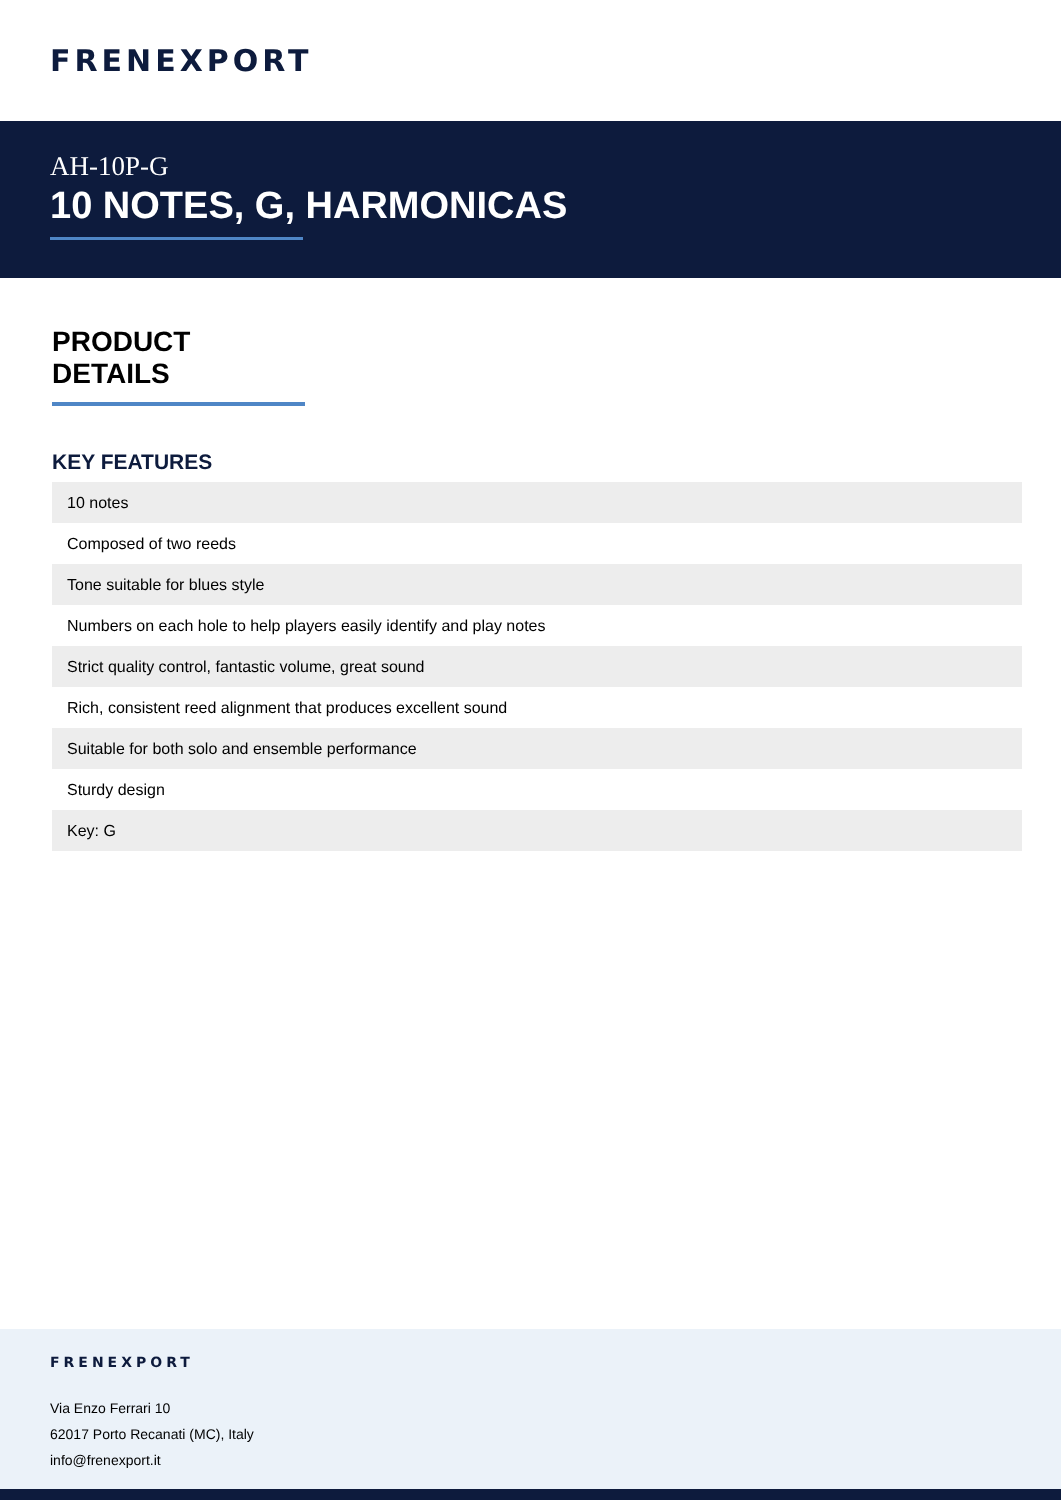FRENEXPORT
AH-10P-G
10 NOTES, G, HARMONICAS
PRODUCT DETAILS
KEY FEATURES
| 10 notes |
| Composed of two reeds |
| Tone suitable for blues style |
| Numbers on each hole to help players easily identify and play notes |
| Strict quality control, fantastic volume, great sound |
| Rich, consistent reed alignment that produces excellent sound |
| Suitable for both solo and ensemble performance |
| Sturdy design |
| Key: G |
FRENEXPORT
Via Enzo Ferrari 10
62017 Porto Recanati (MC), Italy
info@frenexport.it